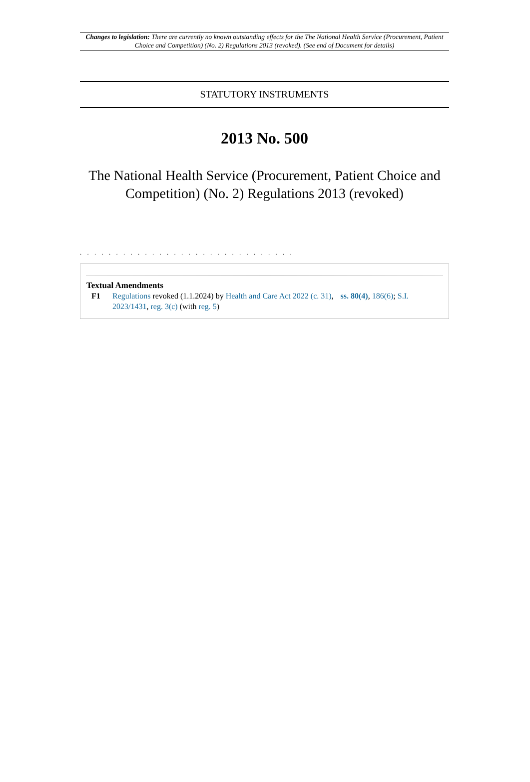Changes to legislation: There are currently no known outstanding effects for the The National Health Service (Procurement, Patient Choice and Competition) (No. 2) Regulations 2013 (revoked). (See end of Document for details)
STATUTORY INSTRUMENTS
2013 No. 500
The National Health Service (Procurement, Patient Choice and Competition) (No. 2) Regulations 2013 (revoked)
. . . . . . . . . . . . . . . . . . . . . . . . . . . . . .
Textual Amendments
F1 Regulations revoked (1.1.2024) by Health and Care Act 2022 (c. 31), ss. 80(4), 186(6); S.I. 2023/1431, reg. 3(c) (with reg. 5)